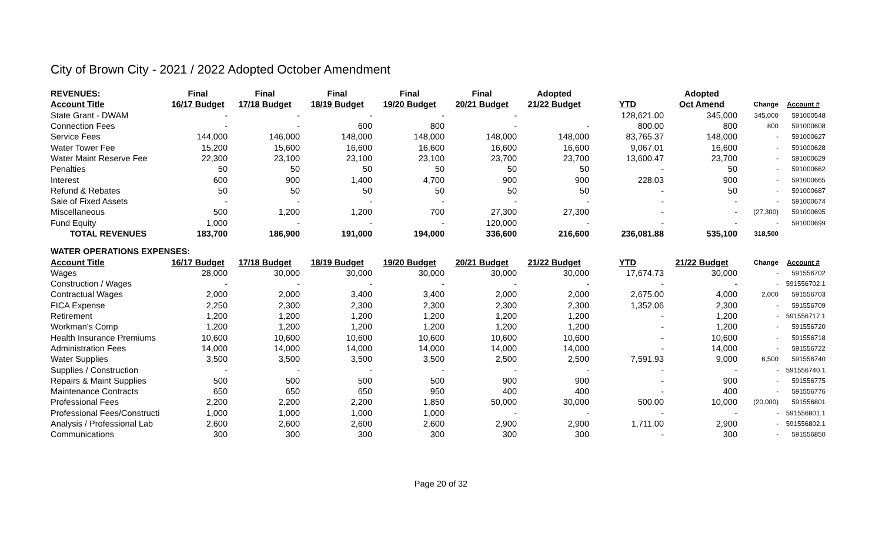City of Brown City - 2021 / 2022 Adopted October Amendment
| REVENUES: | Final | Final | Final | Final | Final | Adopted | | Adopted | | |
| --- | --- | --- | --- | --- | --- | --- | --- | --- | --- | --- |
| Account Title | 16/17 Budget | 17/18 Budget | 18/19 Budget | 19/20 Budget | 20/21 Budget | 21/22 Budget | YTD | Oct Amend | Change | Account # |
| State Grant - DWAM | - | - | - | - | - | | 128,621.00 | 345,000 | 345,000 | 591000548 |
| Connection Fees | - | - | 600 | 800 | - | - | 800.00 | 800 | 800 | 591000608 |
| Service Fees | 144,000 | 146,000 | 148,000 | 148,000 | 148,000 | 148,000 | 83,765.37 | 148,000 | - | 591000627 |
| Water Tower Fee | 15,200 | 15,600 | 16,600 | 16,600 | 16,600 | 16,600 | 9,067.01 | 16,600 | - | 591000628 |
| Water Maint Reserve Fee | 22,300 | 23,100 | 23,100 | 23,100 | 23,700 | 23,700 | 13,600.47 | 23,700 | - | 591000629 |
| Penalties | 50 | 50 | 50 | 50 | 50 | 50 | - | 50 | - | 591000662 |
| Interest | 600 | 900 | 1,400 | 4,700 | 900 | 900 | 228.03 | 900 | - | 591000665 |
| Refund & Rebates | 50 | 50 | 50 | 50 | 50 | 50 | - | 50 | - | 591000687 |
| Sale of Fixed Assets | - | - | - | - | - | - | - | - | - | 591000674 |
| Miscellaneous | 500 | 1,200 | 1,200 | 700 | 27,300 | 27,300 | - | - | (27,300) | 591000695 |
| Fund Equity | 1,000 | - | - | - | 120,000 | - | - | - | - | 591000699 |
| TOTAL REVENUES | 183,700 | 186,900 | 191,000 | 194,000 | 336,600 | 216,600 | 236,081.88 | 535,100 | 318,500 | |
| WATER OPERATIONS EXPENSES: | | | | | | | | | | |
| Account Title | 16/17 Budget | 17/18 Budget | 18/19 Budget | 19/20 Budget | 20/21 Budget | 21/22 Budget | YTD | 21/22 Budget | Change | Account # |
| Wages | 28,000 | 30,000 | 30,000 | 30,000 | 30,000 | 30,000 | 17,674.73 | 30,000 | - | 591556702 |
| Construction / Wages | - | - | - | - | - | - | - | - | - | 591556702.1 |
| Contractual Wages | 2,000 | 2,000 | 3,400 | 3,400 | 2,000 | 2,000 | 2,675.00 | 4,000 | 2,000 | 591556703 |
| FICA Expense | 2,250 | 2,300 | 2,300 | 2,300 | 2,300 | 2,300 | 1,352.06 | 2,300 | - | 591556709 |
| Retirement | 1,200 | 1,200 | 1,200 | 1,200 | 1,200 | 1,200 | - | 1,200 | - | 591556717.1 |
| Workman's Comp | 1,200 | 1,200 | 1,200 | 1,200 | 1,200 | 1,200 | - | 1,200 | - | 591556720 |
| Health Insurance Premiums | 10,600 | 10,600 | 10,600 | 10,600 | 10,600 | 10,600 | - | 10,600 | - | 591556718 |
| Administration Fees | 14,000 | 14,000 | 14,000 | 14,000 | 14,000 | 14,000 | - | 14,000 | - | 591556722 |
| Water Supplies | 3,500 | 3,500 | 3,500 | 3,500 | 2,500 | 2,500 | 7,591.93 | 9,000 | 6,500 | 591556740 |
| Supplies / Construction | - | - | - | - | - | - | - | - | - | 591556740.1 |
| Repairs & Maint Supplies | 500 | 500 | 500 | 500 | 900 | 900 | - | 900 | - | 591556775 |
| Maintenance Contracts | 650 | 650 | 650 | 950 | 400 | 400 | - | 400 | - | 591556776 |
| Professional Fees | 2,200 | 2,200 | 2,200 | 1,850 | 50,000 | 30,000 | 500.00 | 10,000 | (20,000) | 591556801 |
| Professional Fees/Constructi | 1,000 | 1,000 | 1,000 | 1,000 | - | - | - | - | - | 591556801.1 |
| Analysis / Professional Lab | 2,600 | 2,600 | 2,600 | 2,600 | 2,900 | 2,900 | 1,711.00 | 2,900 | - | 591556802.1 |
| Communications | 300 | 300 | 300 | 300 | 300 | 300 | - | 300 | - | 591556850 |
Page 20 of 32